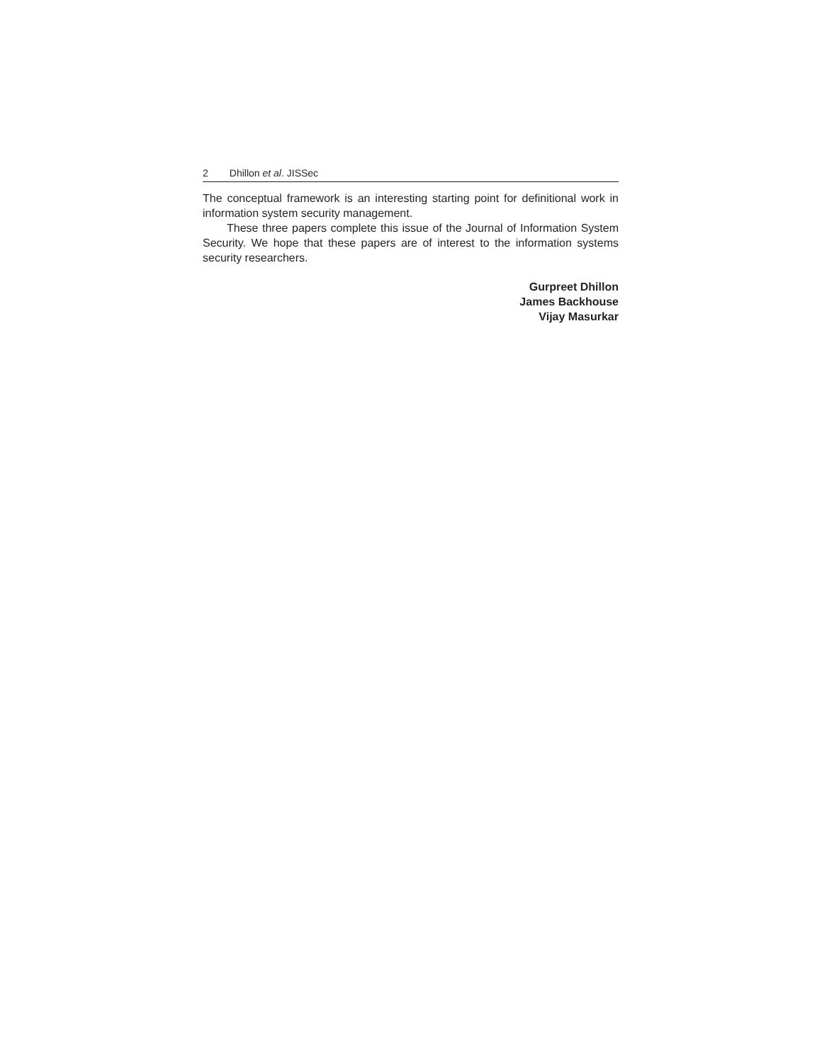2 Dhillon et al. JISSec
The conceptual framework is an interesting starting point for definitional work in information system security management.
These three papers complete this issue of the Journal of Information System Security. We hope that these papers are of interest to the information systems security researchers.
Gurpreet Dhillon
James Backhouse
Vijay Masurkar